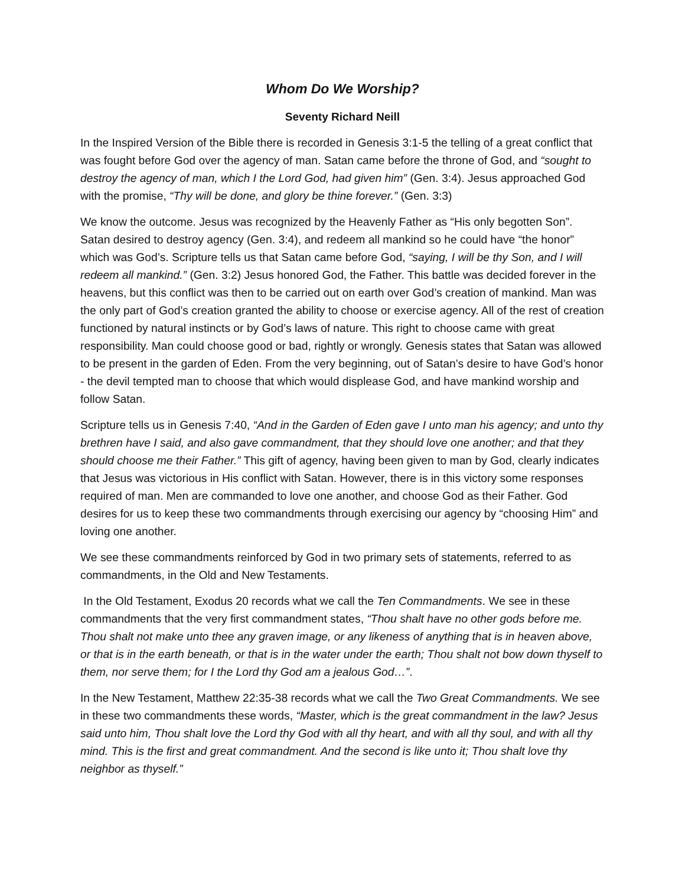Whom Do We Worship?
Seventy Richard Neill
In the Inspired Version of the Bible there is recorded in Genesis 3:1-5 the telling of a great conflict that was fought before God over the agency of man. Satan came before the throne of God, and “sought to destroy the agency of man, which I the Lord God, had given him” (Gen. 3:4). Jesus approached God with the promise, “Thy will be done, and glory be thine forever.” (Gen. 3:3)
We know the outcome. Jesus was recognized by the Heavenly Father as “His only begotten Son”. Satan desired to destroy agency (Gen. 3:4), and redeem all mankind so he could have “the honor” which was God’s. Scripture tells us that Satan came before God, “saying, I will be thy Son, and I will redeem all mankind.” (Gen. 3:2) Jesus honored God, the Father. This battle was decided forever in the heavens, but this conflict was then to be carried out on earth over God’s creation of mankind. Man was the only part of God’s creation granted the ability to choose or exercise agency. All of the rest of creation functioned by natural instincts or by God’s laws of nature. This right to choose came with great responsibility. Man could choose good or bad, rightly or wrongly. Genesis states that Satan was allowed to be present in the garden of Eden. From the very beginning, out of Satan’s desire to have God’s honor - the devil tempted man to choose that which would displease God, and have mankind worship and follow Satan.
Scripture tells us in Genesis 7:40, “And in the Garden of Eden gave I unto man his agency; and unto thy brethren have I said, and also gave commandment, that they should love one another; and that they should choose me their Father.” This gift of agency, having been given to man by God, clearly indicates that Jesus was victorious in His conflict with Satan. However, there is in this victory some responses required of man. Men are commanded to love one another, and choose God as their Father. God desires for us to keep these two commandments through exercising our agency by “choosing Him” and loving one another.
We see these commandments reinforced by God in two primary sets of statements, referred to as commandments, in the Old and New Testaments.
In the Old Testament, Exodus 20 records what we call the Ten Commandments. We see in these commandments that the very first commandment states, “Thou shalt have no other gods before me. Thou shalt not make unto thee any graven image, or any likeness of anything that is in heaven above, or that is in the earth beneath, or that is in the water under the earth; Thou shalt not bow down thyself to them, nor serve them; for I the Lord thy God am a jealous God…”.
In the New Testament, Matthew 22:35-38 records what we call the Two Great Commandments. We see in these two commandments these words, “Master, which is the great commandment in the law? Jesus said unto him, Thou shalt love the Lord thy God with all thy heart, and with all thy soul, and with all thy mind. This is the first and great commandment. And the second is like unto it; Thou shalt love thy neighbor as thyself.”